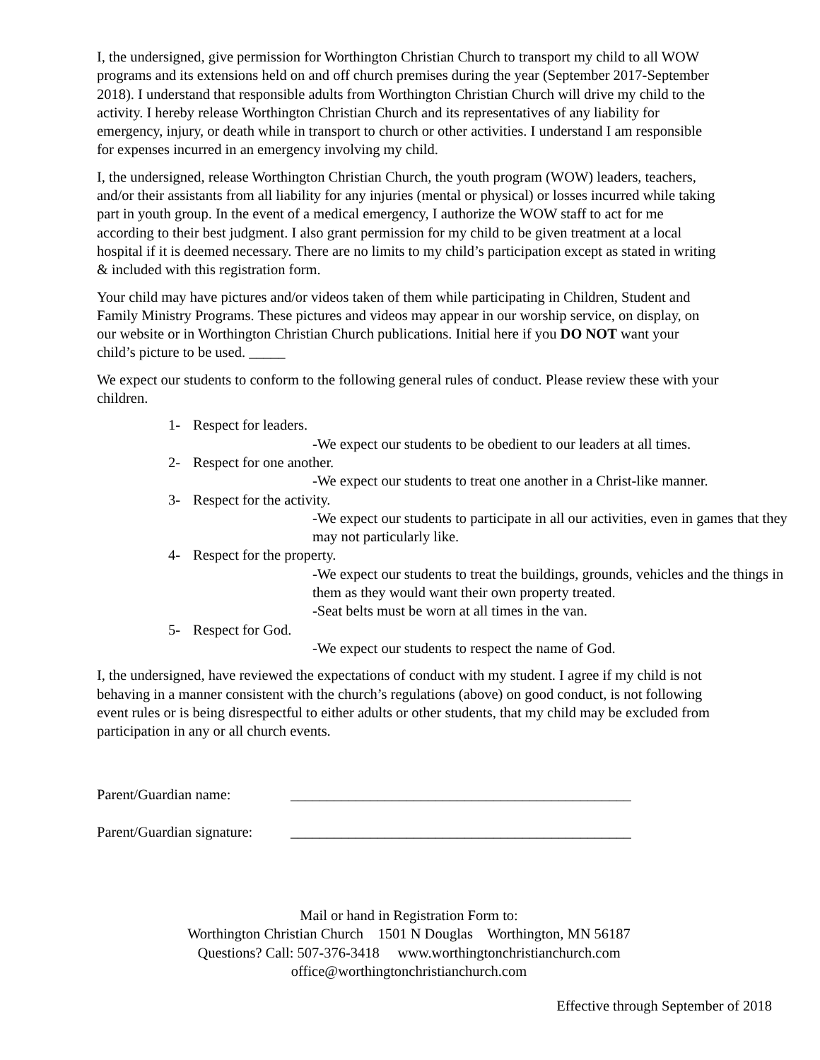I, the undersigned, give permission for Worthington Christian Church to transport my child to all WOW programs and its extensions held on and off church premises during the year (September 2017-September 2018). I understand that responsible adults from Worthington Christian Church will drive my child to the activity. I hereby release Worthington Christian Church and its representatives of any liability for emergency, injury, or death while in transport to church or other activities. I understand I am responsible for expenses incurred in an emergency involving my child.
I, the undersigned, release Worthington Christian Church, the youth program (WOW) leaders, teachers, and/or their assistants from all liability for any injuries (mental or physical) or losses incurred while taking part in youth group. In the event of a medical emergency, I authorize the WOW staff to act for me according to their best judgment. I also grant permission for my child to be given treatment at a local hospital if it is deemed necessary. There are no limits to my child’s participation except as stated in writing & included with this registration form.
Your child may have pictures and/or videos taken of them while participating in Children, Student and Family Ministry Programs. These pictures and videos may appear in our worship service, on display, on our website or in Worthington Christian Church publications. Initial here if you DO NOT want your child’s picture to be used. _____
We expect our students to conform to the following general rules of conduct. Please review these with your children.
1- Respect for leaders.
-We expect our students to be obedient to our leaders at all times.
2- Respect for one another.
-We expect our students to treat one another in a Christ-like manner.
3- Respect for the activity.
-We expect our students to participate in all our activities, even in games that they may not particularly like.
4- Respect for the property.
-We expect our students to treat the buildings, grounds, vehicles and the things in them as they would want their own property treated.
-Seat belts must be worn at all times in the van.
5- Respect for God.
-We expect our students to respect the name of God.
I, the undersigned, have reviewed the expectations of conduct with my student. I agree if my child is not behaving in a manner consistent with the church’s regulations (above) on good conduct, is not following event rules or is being disrespectful to either adults or other students, that my child may be excluded from participation in any or all church events.
Parent/Guardian name: _______________________________________________
Parent/Guardian signature: _______________________________________________
Mail or hand in Registration Form to:
Worthington Christian Church 1501 N Douglas Worthington, MN 56187
Questions? Call: 507-376-3418 www.worthingtonchristianchurch.com
office@worthingtonchristianchurch.com
Effective through September of 2018